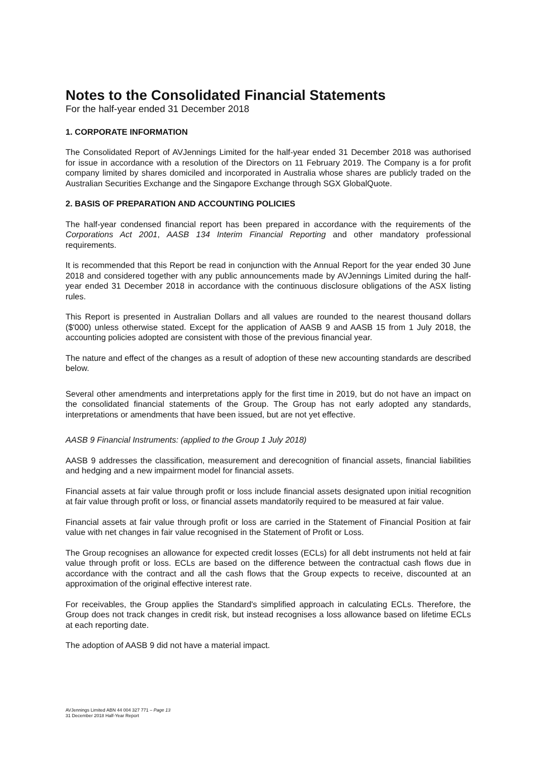Notes to the Consolidated Financial Statements
For the half-year ended 31 December 2018
1. CORPORATE INFORMATION
The Consolidated Report of AVJennings Limited for the half-year ended 31 December 2018 was authorised for issue in accordance with a resolution of the Directors on 11 February 2019. The Company is a for profit company limited by shares domiciled and incorporated in Australia whose shares are publicly traded on the Australian Securities Exchange and the Singapore Exchange through SGX GlobalQuote.
2. BASIS OF PREPARATION AND ACCOUNTING POLICIES
The half-year condensed financial report has been prepared in accordance with the requirements of the Corporations Act 2001, AASB 134 Interim Financial Reporting and other mandatory professional requirements.
It is recommended that this Report be read in conjunction with the Annual Report for the year ended 30 June 2018 and considered together with any public announcements made by AVJennings Limited during the half-year ended 31 December 2018 in accordance with the continuous disclosure obligations of the ASX listing rules.
This Report is presented in Australian Dollars and all values are rounded to the nearest thousand dollars ($'000) unless otherwise stated. Except for the application of AASB 9 and AASB 15 from 1 July 2018, the accounting policies adopted are consistent with those of the previous financial year.
The nature and effect of the changes as a result of adoption of these new accounting standards are described below.
Several other amendments and interpretations apply for the first time in 2019, but do not have an impact on the consolidated financial statements of the Group. The Group has not early adopted any standards, interpretations or amendments that have been issued, but are not yet effective.
AASB 9 Financial Instruments: (applied to the Group 1 July 2018)
AASB 9 addresses the classification, measurement and derecognition of financial assets, financial liabilities and hedging and a new impairment model for financial assets.
Financial assets at fair value through profit or loss include financial assets designated upon initial recognition at fair value through profit or loss, or financial assets mandatorily required to be measured at fair value.
Financial assets at fair value through profit or loss are carried in the Statement of Financial Position at fair value with net changes in fair value recognised in the Statement of Profit or Loss.
The Group recognises an allowance for expected credit losses (ECLs) for all debt instruments not held at fair value through profit or loss. ECLs are based on the difference between the contractual cash flows due in accordance with the contract and all the cash flows that the Group expects to receive, discounted at an approximation of the original effective interest rate.
For receivables, the Group applies the Standard's simplified approach in calculating ECLs. Therefore, the Group does not track changes in credit risk, but instead recognises a loss allowance based on lifetime ECLs at each reporting date.
The adoption of AASB 9 did not have a material impact.
AVJennings Limited ABN 44 004 327 771 – Page 13
31 December 2018 Half-Year Report